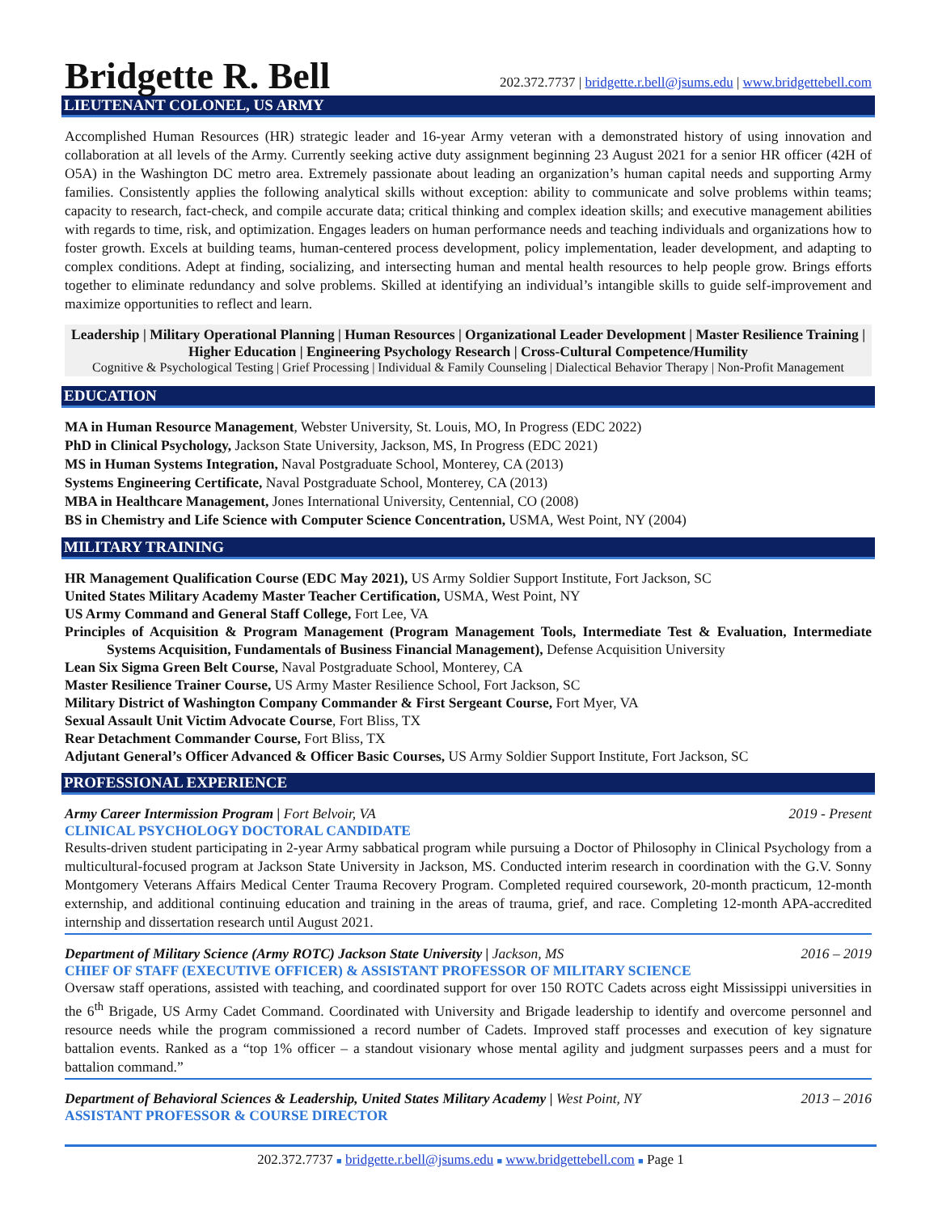Bridgette R. Bell
202.372.7737 | bridgette.r.bell@jsums.edu | www.bridgettebell.com
LIEUTENANT COLONEL, US ARMY
Accomplished Human Resources (HR) strategic leader and 16-year Army veteran with a demonstrated history of using innovation and collaboration at all levels of the Army. Currently seeking active duty assignment beginning 23 August 2021 for a senior HR officer (42H of O5A) in the Washington DC metro area. Extremely passionate about leading an organization’s human capital needs and supporting Army families. Consistently applies the following analytical skills without exception: ability to communicate and solve problems within teams; capacity to research, fact-check, and compile accurate data; critical thinking and complex ideation skills; and executive management abilities with regards to time, risk, and optimization. Engages leaders on human performance needs and teaching individuals and organizations how to foster growth. Excels at building teams, human-centered process development, policy implementation, leader development, and adapting to complex conditions. Adept at finding, socializing, and intersecting human and mental health resources to help people grow. Brings efforts together to eliminate redundancy and solve problems. Skilled at identifying an individual’s intangible skills to guide self-improvement and maximize opportunities to reflect and learn.
Leadership | Military Operational Planning | Human Resources | Organizational Leader Development | Master Resilience Training | Higher Education | Engineering Psychology Research | Cross-Cultural Competence/Humility
Cognitive & Psychological Testing | Grief Processing | Individual & Family Counseling | Dialectical Behavior Therapy | Non-Profit Management
EDUCATION
MA in Human Resource Management, Webster University, St. Louis, MO, In Progress (EDC 2022)
PhD in Clinical Psychology, Jackson State University, Jackson, MS, In Progress (EDC 2021)
MS in Human Systems Integration, Naval Postgraduate School, Monterey, CA (2013)
Systems Engineering Certificate, Naval Postgraduate School, Monterey, CA (2013)
MBA in Healthcare Management, Jones International University, Centennial, CO (2008)
BS in Chemistry and Life Science with Computer Science Concentration, USMA, West Point, NY (2004)
MILITARY TRAINING
HR Management Qualification Course (EDC May 2021), US Army Soldier Support Institute, Fort Jackson, SC
United States Military Academy Master Teacher Certification, USMA, West Point, NY
US Army Command and General Staff College, Fort Lee, VA
Principles of Acquisition & Program Management (Program Management Tools, Intermediate Test & Evaluation, Intermediate Systems Acquisition, Fundamentals of Business Financial Management), Defense Acquisition University
Lean Six Sigma Green Belt Course, Naval Postgraduate School, Monterey, CA
Master Resilience Trainer Course, US Army Master Resilience School, Fort Jackson, SC
Military District of Washington Company Commander & First Sergeant Course, Fort Myer, VA
Sexual Assault Unit Victim Advocate Course, Fort Bliss, TX
Rear Detachment Commander Course, Fort Bliss, TX
Adjutant General’s Officer Advanced & Officer Basic Courses, US Army Soldier Support Institute, Fort Jackson, SC
PROFESSIONAL EXPERIENCE
Army Career Intermission Program | Fort Belvoir, VA 2019 - Present
CLINICAL PSYCHOLOGY DOCTORAL CANDIDATE
Results-driven student participating in 2-year Army sabbatical program while pursuing a Doctor of Philosophy in Clinical Psychology from a multicultural-focused program at Jackson State University in Jackson, MS. Conducted interim research in coordination with the G.V. Sonny Montgomery Veterans Affairs Medical Center Trauma Recovery Program. Completed required coursework, 20-month practicum, 12-month externship, and additional continuing education and training in the areas of trauma, grief, and race. Completing 12-month APA-accredited internship and dissertation research until August 2021.
Department of Military Science (Army ROTC) Jackson State University | Jackson, MS 2016 – 2019
CHIEF OF STAFF (EXECUTIVE OFFICER) & ASSISTANT PROFESSOR OF MILITARY SCIENCE
Oversaw staff operations, assisted with teaching, and coordinated support for over 150 ROTC Cadets across eight Mississippi universities in the 6<sup>th</sup> Brigade, US Army Cadet Command. Coordinated with University and Brigade leadership to identify and overcome personnel and resource needs while the program commissioned a record number of Cadets. Improved staff processes and execution of key signature battalion events. Ranked as a “top 1% officer – a standout visionary whose mental agility and judgment surpasses peers and a must for battalion command.”
Department of Behavioral Sciences & Leadership, United States Military Academy | West Point, NY 2013 – 2016
ASSISTANT PROFESSOR & COURSE DIRECTOR
202.372.7737 ■ bridgette.r.bell@jsums.edu ■ www.bridgettebell.com ■ Page 1